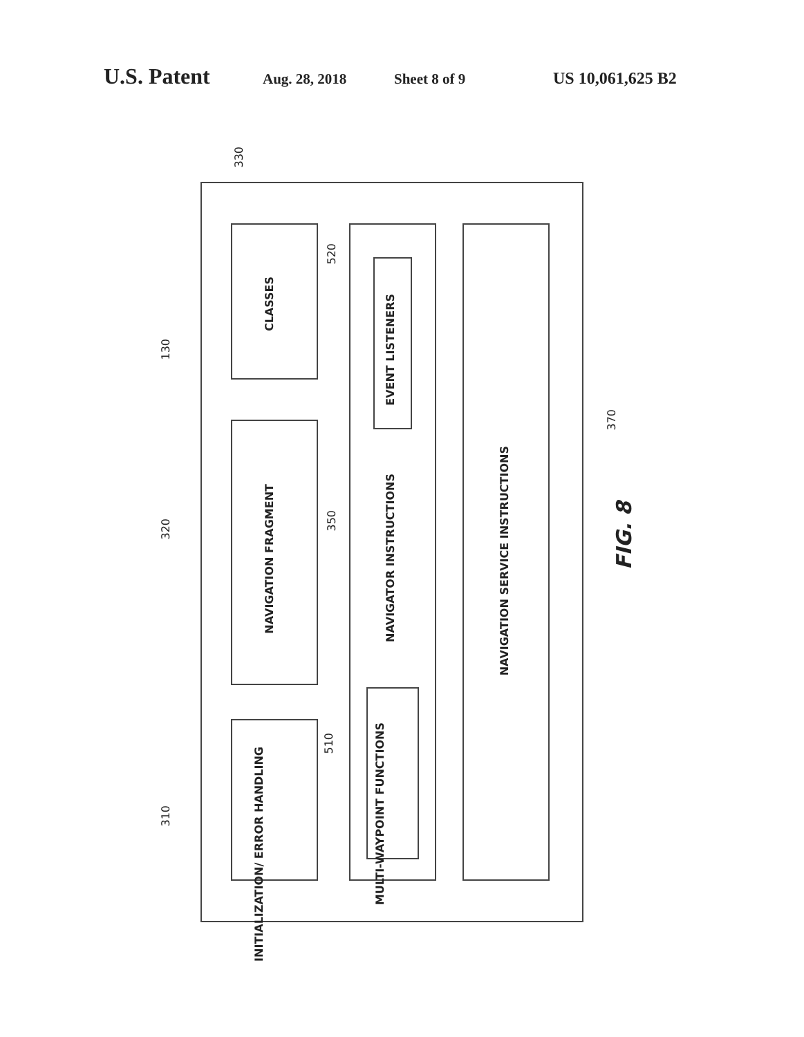U.S. Patent Aug. 28, 2018 Sheet 8 of 9 US 10,061,625 B2
CLASSES
NAVIGATION FRAGMENT
INITIALIZATION/ ERROR HANDLING
EVENT LISTENERS
NAVIGATOR INSTRUCTIONS
MULTI-WAYPOINT FUNCTIONS
NAVIGATION SERVICE INSTRUCTIONS
330
130
520
370
320
350
510
310
FIG. 8